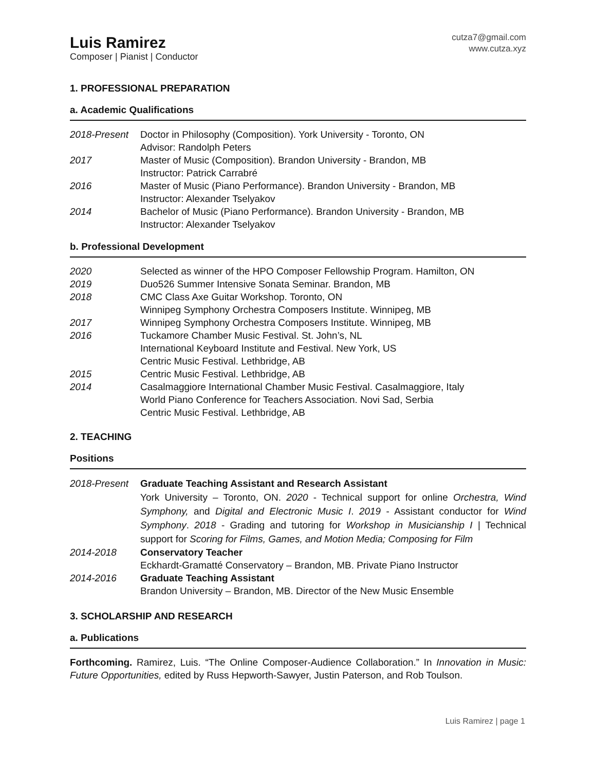Luis Ramirez
Composer | Pianist | Conductor
cutza7@gmail.com
www.cutza.xyz
1. PROFESSIONAL PREPARATION
a. Academic Qualifications
| 2018-Present | Doctor in Philosophy (Composition). York University - Toronto, ON Advisor: Randolph Peters |
| 2017 | Master of Music (Composition). Brandon University - Brandon, MB Instructor: Patrick Carrabré |
| 2016 | Master of Music (Piano Performance). Brandon University - Brandon, MB Instructor: Alexander Tselyakov |
| 2014 | Bachelor of Music (Piano Performance). Brandon University - Brandon, MB Instructor: Alexander Tselyakov |
b. Professional Development
| 2020 | Selected as winner of the HPO Composer Fellowship Program. Hamilton, ON |
| 2019 | Duo526 Summer Intensive Sonata Seminar. Brandon, MB |
| 2018 | CMC Class Axe Guitar Workshop. Toronto, ON Winnipeg Symphony Orchestra Composers Institute. Winnipeg, MB |
| 2017 | Winnipeg Symphony Orchestra Composers Institute. Winnipeg, MB |
| 2016 | Tuckamore Chamber Music Festival. St. John’s, NL International Keyboard Institute and Festival. New York, US Centric Music Festival. Lethbridge, AB |
| 2015 | Centric Music Festival. Lethbridge, AB |
| 2014 | Casalmaggiore International Chamber Music Festival. Casalmaggiore, Italy World Piano Conference for Teachers Association. Novi Sad, Serbia Centric Music Festival. Lethbridge, AB |
2. TEACHING
Positions
| 2018-Present | Graduate Teaching Assistant and Research Assistant York University – Toronto, ON. 2020 - Technical support for online Orchestra, Wind Symphony, and Digital and Electronic Music I . 2019 - Assistant conductor for Wind Symphony . 2018 - Grading and tutoring for Workshop in Musicianship I / Technical support for Scoring for Films, Games, and Motion Media; Composing for Film |
| 2014-2018 | Conservatory Teacher Eckhardt-Gramatté Conservatory – Brandon, MB. Private Piano Instructor |
| 2014-2016 | Graduate Teaching Assistant Brandon University – Brandon, MB. Director of the New Music Ensemble |
3. SCHOLARSHIP AND RESEARCH
a. Publications
Forthcoming. Ramirez, Luis. “The Online Composer-Audience Collaboration.” In Innovation in Music: Future Opportunities, edited by Russ Hepworth-Sawyer, Justin Paterson, and Rob Toulson.
Luis Ramirez | page 1